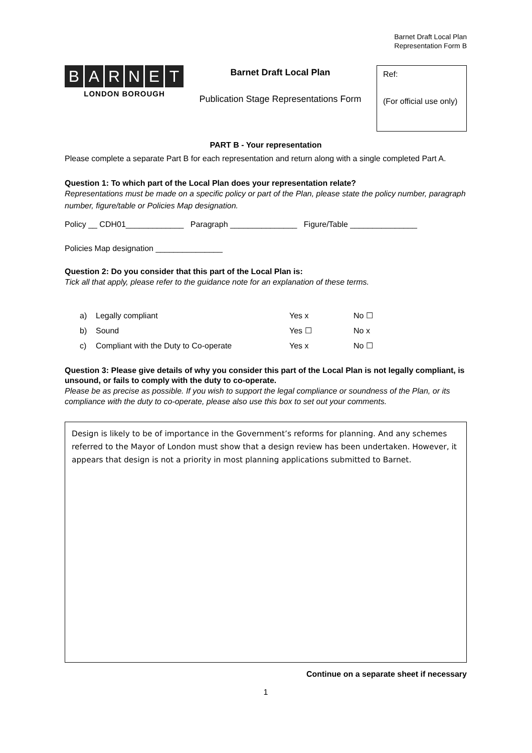Barnet Draft Local Plan
Representation Form B
BARNET
LONDON BOROUGH
Barnet Draft Local Plan
Publication Stage Representations Form
Ref:
(For official use only)
PART B - Your representation
Please complete a separate Part B for each representation and return along with a single completed Part A.
Question 1: To which part of the Local Plan does your representation relate?
Representations must be made on a specific policy or part of the Plan, please state the policy number, paragraph number, figure/table or Policies Map designation.
Policy __ CDH01_____________ Paragraph _______________ Figure/Table _______________
Policies Map designation _______________
Question 2: Do you consider that this part of the Local Plan is:
Tick all that apply, please refer to the guidance note for an explanation of these terms.
a) Legally compliant Yes x No ☐
b) Sound Yes ☐ No x
c) Compliant with the Duty to Co-operate Yes x No ☐
Question 3: Please give details of why you consider this part of the Local Plan is not legally compliant, is unsound, or fails to comply with the duty to co-operate.
Please be as precise as possible. If you wish to support the legal compliance or soundness of the Plan, or its compliance with the duty to co-operate, please also use this box to set out your comments.
Design is likely to be of importance in the Government’s reforms for planning. And any schemes referred to the Mayor of London must show that a design review has been undertaken. However, it appears that design is not a priority in most planning applications submitted to Barnet.
Continue on a separate sheet if necessary
1